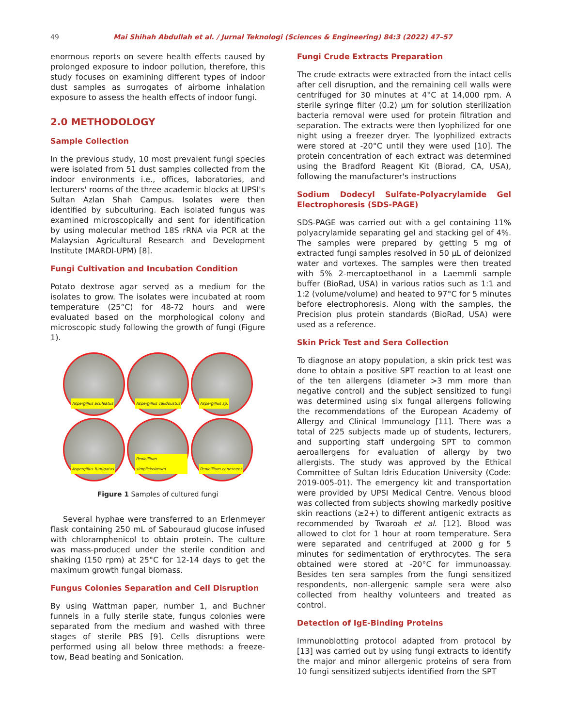49 Mai Shihah Abdullah et al. / Jurnal Teknologi (Sciences & Engineering) 84:3 (2022) 47–57
enormous reports on severe health effects caused by prolonged exposure to indoor pollution, therefore, this study focuses on examining different types of indoor dust samples as surrogates of airborne inhalation exposure to assess the health effects of indoor fungi.
2.0 METHODOLOGY
Sample Collection
In the previous study, 10 most prevalent fungi species were isolated from 51 dust samples collected from the indoor environments i.e., offices, laboratories, and lecturers' rooms of the three academic blocks at UPSI's Sultan Azlan Shah Campus. Isolates were then identified by subculturing. Each isolated fungus was examined microscopically and sent for identification by using molecular method 18S rRNA via PCR at the Malaysian Agricultural Research and Development Institute (MARDI-UPM) [8].
Fungi Cultivation and Incubation Condition
Potato dextrose agar served as a medium for the isolates to grow. The isolates were incubated at room temperature (25°C) for 48-72 hours and were evaluated based on the morphological colony and microscopic study following the growth of fungi (Figure 1).
Aspergillus aculeatus
Aspergillus calidoustus
Aspergillus sp.
Aspergillus fumigatus
Penicillium simplicissimum
Penicillium canescens
Figure 1 Samples of cultured fungi
Several hyphae were transferred to an Erlenmeyer flask containing 250 mL of Sabouraud glucose infused with chloramphenicol to obtain protein. The culture was mass-produced under the sterile condition and shaking (150 rpm) at 25°C for 12-14 days to get the maximum growth fungal biomass.
Fungus Colonies Separation and Cell Disruption
By using Wattman paper, number 1, and Buchner funnels in a fully sterile state, fungus colonies were separated from the medium and washed with three stages of sterile PBS [9]. Cells disruptions were performed using all below three methods: a freeze-tow, Bead beating and Sonication.
Fungi Crude Extracts Preparation
The crude extracts were extracted from the intact cells after cell disruption, and the remaining cell walls were centrifuged for 30 minutes at 4°C at 14,000 rpm. A sterile syringe filter (0.2) µm for solution sterilization bacteria removal were used for protein filtration and separation. The extracts were then lyophilized for one night using a freezer dryer. The lyophilized extracts were stored at -20°C until they were used [10]. The protein concentration of each extract was determined using the Bradford Reagent Kit (Biorad, CA, USA), following the manufacturer's instructions
Sodium Dodecyl Sulfate-Polyacrylamide Gel Electrophoresis (SDS-PAGE)
SDS-PAGE was carried out with a gel containing 11% polyacrylamide separating gel and stacking gel of 4%. The samples were prepared by getting 5 mg of extracted fungi samples resolved in 50 µL of deionized water and vortexes. The samples were then treated with 5% 2-mercaptoethanol in a Laemmli sample buffer (BioRad, USA) in various ratios such as 1:1 and 1:2 (volume/volume) and heated to 97°C for 5 minutes before electrophoresis. Along with the samples, the Precision plus protein standards (BioRad, USA) were used as a reference.
Skin Prick Test and Sera Collection
To diagnose an atopy population, a skin prick test was done to obtain a positive SPT reaction to at least one of the ten allergens (diameter >3 mm more than negative control) and the subject sensitized to fungi was determined using six fungal allergens following the recommendations of the European Academy of Allergy and Clinical Immunology [11]. There was a total of 225 subjects made up of students, lecturers, and supporting staff undergoing SPT to common aeroallergens for evaluation of allergy by two allergists. The study was approved by the Ethical Committee of Sultan Idris Education University (Code: 2019-005-01). The emergency kit and transportation were provided by UPSI Medical Centre. Venous blood was collected from subjects showing markedly positive skin reactions (≥2+) to different antigenic extracts as recommended by Twaroah et al. [12]. Blood was allowed to clot for 1 hour at room temperature. Sera were separated and centrifuged at 2000 g for 5 minutes for sedimentation of erythrocytes. The sera obtained were stored at -20°C for immunoassay. Besides ten sera samples from the fungi sensitized respondents, non-allergenic sample sera were also collected from healthy volunteers and treated as control.
Detection of IgE-Binding Proteins
Immunoblotting protocol adapted from protocol by [13] was carried out by using fungi extracts to identify the major and minor allergenic proteins of sera from 10 fungi sensitized subjects identified from the SPT